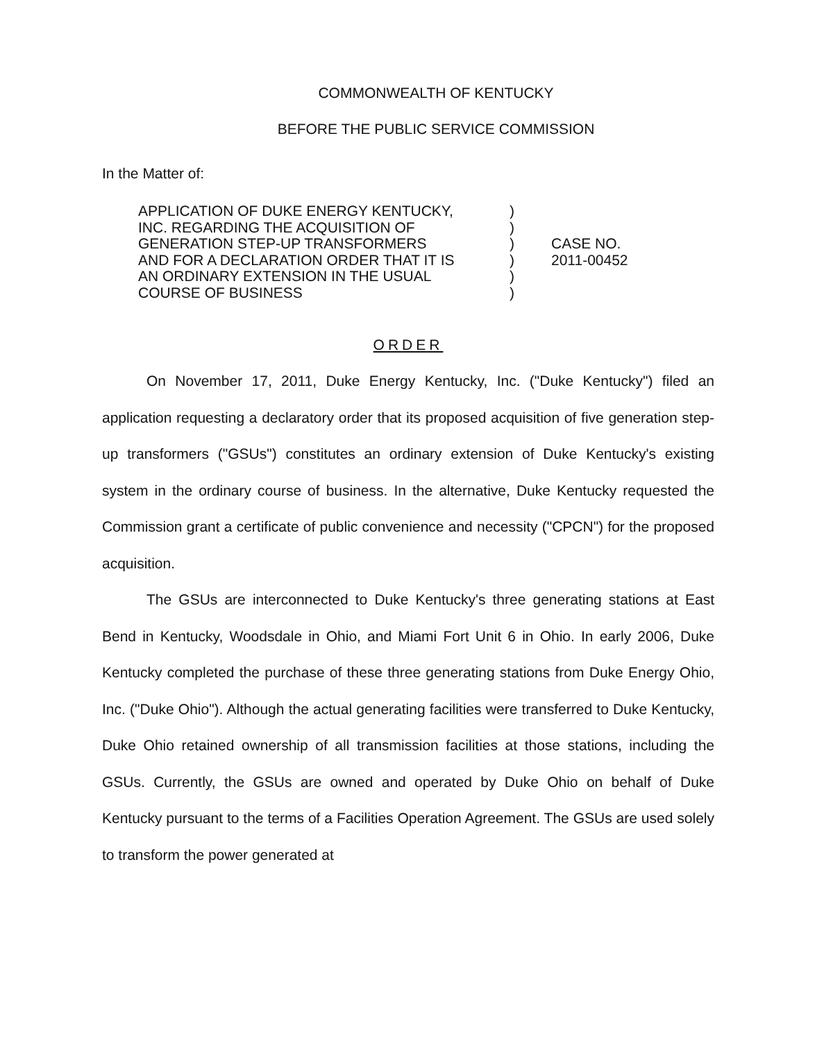COMMONWEALTH OF KENTUCKY
BEFORE THE PUBLIC SERVICE COMMISSION
In the Matter of:
APPLICATION OF DUKE ENERGY KENTUCKY,
INC. REGARDING THE ACQUISITION OF
GENERATION STEP-UP TRANSFORMERS
AND FOR A DECLARATION ORDER THAT IT IS
AN ORDINARY EXTENSION IN THE USUAL
COURSE OF BUSINESS
)
)
)
)
)
)
CASE NO.
2011-00452
ORDER
On November 17, 2011, Duke Energy Kentucky, Inc. ("Duke Kentucky") filed an application requesting a declaratory order that its proposed acquisition of five generation step-up transformers ("GSUs") constitutes an ordinary extension of Duke Kentucky's existing system in the ordinary course of business. In the alternative, Duke Kentucky requested the Commission grant a certificate of public convenience and necessity ("CPCN") for the proposed acquisition.
The GSUs are interconnected to Duke Kentucky's three generating stations at East Bend in Kentucky, Woodsdale in Ohio, and Miami Fort Unit 6 in Ohio. In early 2006, Duke Kentucky completed the purchase of these three generating stations from Duke Energy Ohio, Inc. ("Duke Ohio"). Although the actual generating facilities were transferred to Duke Kentucky, Duke Ohio retained ownership of all transmission facilities at those stations, including the GSUs. Currently, the GSUs are owned and operated by Duke Ohio on behalf of Duke Kentucky pursuant to the terms of a Facilities Operation Agreement. The GSUs are used solely to transform the power generated at